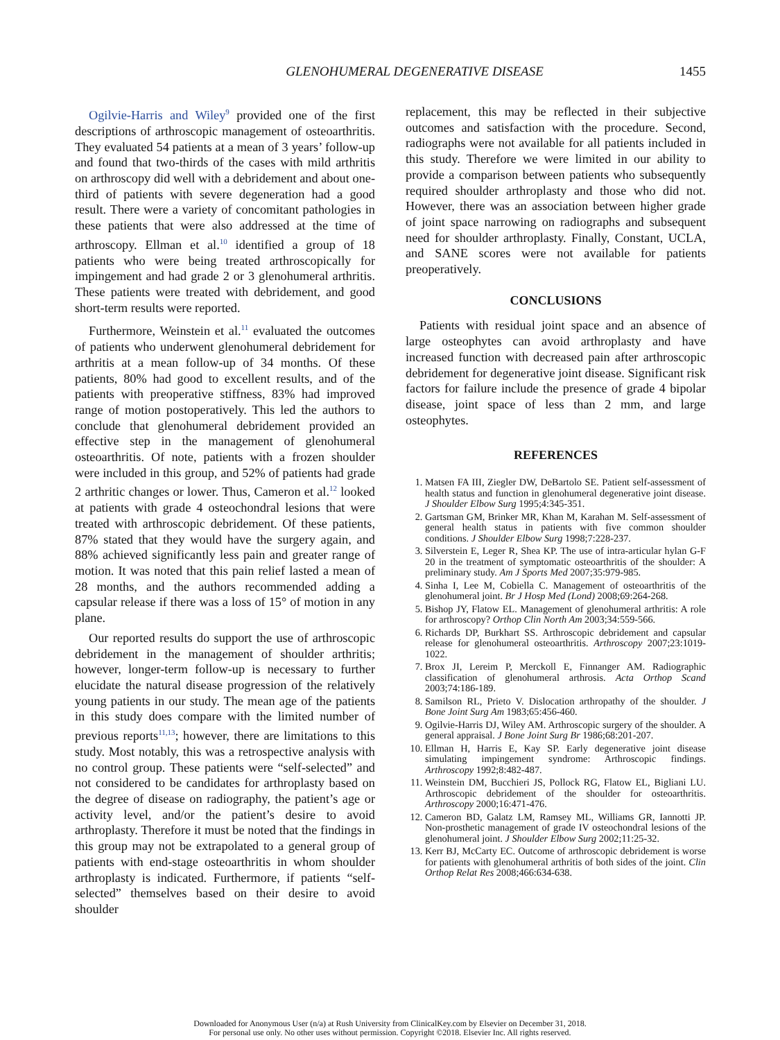GLENOHUMERAL DEGENERATIVE DISEASE 1455
Ogilvie-Harris and Wiley<sup>9</sup> provided one of the first descriptions of arthroscopic management of osteoarthritis. They evaluated 54 patients at a mean of 3 years’ follow-up and found that two-thirds of the cases with mild arthritis on arthroscopy did well with a debridement and about one-third of patients with severe degeneration had a good result. There were a variety of concomitant pathologies in these patients that were also addressed at the time of arthroscopy. Ellman et al.<sup>10</sup> identified a group of 18 patients who were being treated arthroscopically for impingement and had grade 2 or 3 glenohumeral arthritis. These patients were treated with debridement, and good short-term results were reported.
Furthermore, Weinstein et al.<sup>11</sup> evaluated the outcomes of patients who underwent glenohumeral debridement for arthritis at a mean follow-up of 34 months. Of these patients, 80% had good to excellent results, and of the patients with preoperative stiffness, 83% had improved range of motion postoperatively. This led the authors to conclude that glenohumeral debridement provided an effective step in the management of glenohumeral osteoarthritis. Of note, patients with a frozen shoulder were included in this group, and 52% of patients had grade 2 arthritic changes or lower. Thus, Cameron et al.<sup>12</sup> looked at patients with grade 4 osteochondral lesions that were treated with arthroscopic debridement. Of these patients, 87% stated that they would have the surgery again, and 88% achieved significantly less pain and greater range of motion. It was noted that this pain relief lasted a mean of 28 months, and the authors recommended adding a capsular release if there was a loss of 15° of motion in any plane.
Our reported results do support the use of arthroscopic debridement in the management of shoulder arthritis; however, longer-term follow-up is necessary to further elucidate the natural disease progression of the relatively young patients in our study. The mean age of the patients in this study does compare with the limited number of previous reports<sup>11,13</sup>; however, there are limitations to this study. Most notably, this was a retrospective analysis with no control group. These patients were “self-selected” and not considered to be candidates for arthroplasty based on the degree of disease on radiography, the patient’s age or activity level, and/or the patient’s desire to avoid arthroplasty. Therefore it must be noted that the findings in this group may not be extrapolated to a general group of patients with end-stage osteoarthritis in whom shoulder arthroplasty is indicated. Furthermore, if patients “self-selected” themselves based on their desire to avoid shoulder
replacement, this may be reflected in their subjective outcomes and satisfaction with the procedure. Second, radiographs were not available for all patients included in this study. Therefore we were limited in our ability to provide a comparison between patients who subsequently required shoulder arthroplasty and those who did not. However, there was an association between higher grade of joint space narrowing on radiographs and subsequent need for shoulder arthroplasty. Finally, Constant, UCLA, and SANE scores were not available for patients preoperatively.
CONCLUSIONS
Patients with residual joint space and an absence of large osteophytes can avoid arthroplasty and have increased function with decreased pain after arthroscopic debridement for degenerative joint disease. Significant risk factors for failure include the presence of grade 4 bipolar disease, joint space of less than 2 mm, and large osteophytes.
REFERENCES
1. Matsen FA III, Ziegler DW, DeBartolo SE. Patient self-assessment of health status and function in glenohumeral degenerative joint disease. J Shoulder Elbow Surg 1995;4:345-351.
2. Gartsman GM, Brinker MR, Khan M, Karahan M. Self-assessment of general health status in patients with five common shoulder conditions. J Shoulder Elbow Surg 1998;7:228-237.
3. Silverstein E, Leger R, Shea KP. The use of intra-articular hylan G-F 20 in the treatment of symptomatic osteoarthritis of the shoulder: A preliminary study. Am J Sports Med 2007;35:979-985.
4. Sinha I, Lee M, Cobiella C. Management of osteoarthritis of the glenohumeral joint. Br J Hosp Med (Lond) 2008;69:264-268.
5. Bishop JY, Flatow EL. Management of glenohumeral arthritis: A role for arthroscopy? Orthop Clin North Am 2003;34:559-566.
6. Richards DP, Burkhart SS. Arthroscopic debridement and capsular release for glenohumeral osteoarthritis. Arthroscopy 2007;23:1019-1022.
7. Brox JI, Lereim P, Merckoll E, Finnanger AM. Radiographic classification of glenohumeral arthrosis. Acta Orthop Scand 2003;74:186-189.
8. Samilson RL, Prieto V. Dislocation arthropathy of the shoulder. J Bone Joint Surg Am 1983;65:456-460.
9. Ogilvie-Harris DJ, Wiley AM. Arthroscopic surgery of the shoulder. A general appraisal. J Bone Joint Surg Br 1986;68:201-207.
10. Ellman H, Harris E, Kay SP. Early degenerative joint disease simulating impingement syndrome: Arthroscopic findings. Arthroscopy 1992;8:482-487.
11. Weinstein DM, Bucchieri JS, Pollock RG, Flatow EL, Bigliani LU. Arthroscopic debridement of the shoulder for osteoarthritis. Arthroscopy 2000;16:471-476.
12. Cameron BD, Galatz LM, Ramsey ML, Williams GR, Iannotti JP. Non-prosthetic management of grade IV osteochondral lesions of the glenohumeral joint. J Shoulder Elbow Surg 2002;11:25-32.
13. Kerr BJ, McCarty EC. Outcome of arthroscopic debridement is worse for patients with glenohumeral arthritis of both sides of the joint. Clin Orthop Relat Res 2008;466:634-638.
Downloaded for Anonymous User (n/a) at Rush University from ClinicalKey.com by Elsevier on December 31, 2018.
For personal use only. No other uses without permission. Copyright ©2018. Elsevier Inc. All rights reserved.